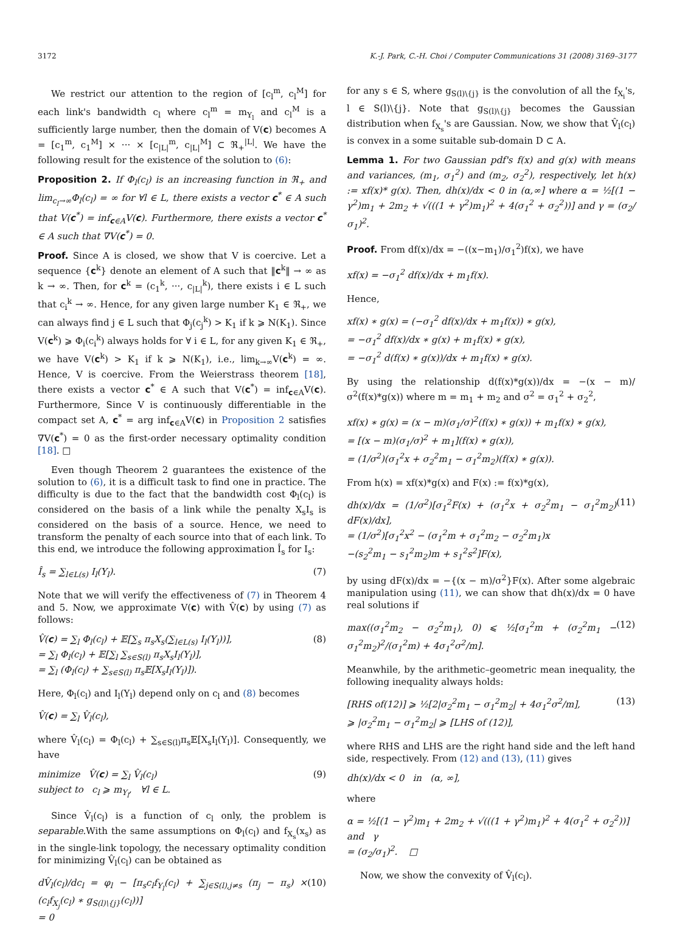3172 K.-J. Park, C.-H. Choi / Computer Communications 31 (2008) 3169–3177
We restrict our attention to the region of [c<sub>l</sub><sup>m</sup>, c<sub>l</sub><sup>M</sup>] for each link's bandwidth c<sub>l</sub> where c<sub>l</sub><sup>m</sup> = m<sub>Y<sub>l</sub></sub> and c<sub>l</sub><sup>M</sup> is a sufficiently large number, then the domain of V(c) becomes A = [c<sub>1</sub><sup>m</sup>, c<sub>1</sub><sup>M</sup>] × ··· × [c<sub>|L|</sub><sup>m</sup>, c<sub>|L|</sub><sup>M</sup>] ⊂ ℜ<sub>+</sub><sup>|L|</sup>. We have the following result for the existence of the solution to (6):
Proposition 2. If Φ<sub>l</sub>(c<sub>l</sub>) is an increasing function in ℜ<sub>+</sub> and lim<sub>c<sub>l</sub>→∞</sub>Φ<sub>l</sub>(c<sub>l</sub>) = ∞ for ∀l ∈ L, there exists a vector c<sup>*</sup> ∈ A such that V(c<sup>*</sup>) = inf<sub>c∈A</sub>V(c). Furthermore, there exists a vector c<sup>*</sup> ∈ A such that ∇V(c<sup>*</sup>) = 0.
Proof. Since A is closed, we show that V is coercive. Let a sequence {c<sup>k</sup>} denote an element of A such that ‖c<sup>k</sup>‖ → ∞ as k → ∞. Then, for c<sup>k</sup> = (c<sub>1</sub><sup>k</sup>, ···, c<sub>|L|</sub><sup>k</sup>), there exists i ∈ L such that c<sub>i</sub><sup>k</sup> → ∞. Hence, for any given large number K<sub>1</sub> ∈ ℜ<sub>+</sub>, we can always find j ∈ L such that Φ<sub>j</sub>(c<sub>j</sub><sup>k</sup>) > K<sub>1</sub> if k ⩾ N(K<sub>1</sub>). Since V(c<sup>k</sup>) ⩾ Φ<sub>i</sub>(c<sub>i</sub><sup>k</sup>) always holds for ∀ i ∈ L, for any given K<sub>1</sub> ∈ ℜ<sub>+</sub>, we have V(c<sup>k</sup>) > K<sub>1</sub> if k ⩾ N(K<sub>1</sub>), i.e., lim<sub>k→∞</sub>V(c<sup>k</sup>) = ∞. Hence, V is coercive. From the Weierstrass theorem [18], there exists a vector c<sup>*</sup> ∈ A such that V(c<sup>*</sup>) = inf<sub>c∈A</sub>V(c). Furthermore, Since V is continuously differentiable in the compact set A, c<sup>*</sup> = arg inf<sub>c∈A</sub>V(c) in Proposition 2 satisfies ∇V(c<sup>*</sup>) = 0 as the first-order necessary optimality condition [18]. □
Even though Theorem 2 guarantees the existence of the solution to (6), it is a difficult task to find one in practice. The difficulty is due to the fact that the bandwidth cost Φ<sub>l</sub>(c<sub>l</sub>) is considered on the basis of a link while the penalty X<sub>s</sub>I<sub>s</sub> is considered on the basis of a source. Hence, we need to transform the penalty of each source into that of each link. To this end, we introduce the following approximation Î<sub>s</sub> for I<sub>s</sub>:
Î<sub>s</sub> = ∑<sub>l∈L(s)</sub> I<sub>l</sub>(Y<sub>l</sub>). (7)
Note that we will verify the effectiveness of (7) in Theorem 4 and 5. Now, we approximate V(c) with V̂(c) by using (7) as follows:
V̂(c) = ∑<sub>l</sub> Φ<sub>l</sub>(c<sub>l</sub>) + 𝔼[∑<sub>s</sub> π<sub>s</sub>X<sub>s</sub>(∑<sub>l∈L(s)</sub> I<sub>l</sub>(Y<sub>l</sub>))],
= ∑<sub>l</sub> Φ<sub>l</sub>(c<sub>l</sub>) + 𝔼[∑<sub>l</sub> ∑<sub>s∈S(l)</sub> π<sub>s</sub>X<sub>s</sub>I<sub>l</sub>(Y<sub>l</sub>)],
= ∑<sub>l</sub> (Φ<sub>l</sub>(c<sub>l</sub>) + ∑<sub>s∈S(l)</sub> π<sub>s</sub>𝔼[X<sub>s</sub>I<sub>l</sub>(Y<sub>l</sub>)]). (8)
Here, Φ<sub>l</sub>(c<sub>l</sub>) and I<sub>l</sub>(Y<sub>l</sub>) depend only on c<sub>l</sub> and (8) becomes
V̂(c) = ∑<sub>l</sub> V̂<sub>l</sub>(c<sub>l</sub>),
where V̂<sub>l</sub>(c<sub>l</sub>) = Φ<sub>l</sub>(c<sub>l</sub>) + ∑<sub>s∈S(l)</sub>π<sub>s</sub>𝔼[X<sub>s</sub>I<sub>l</sub>(Y<sub>l</sub>)]. Consequently, we have
minimize V̂(c) = ∑<sub>l</sub> V̂<sub>l</sub>(c<sub>l</sub>)
subject to c<sub>l</sub> ⩾ m<sub>Y<sub>l</sub></sub>, ∀l ∈ L. (9)
Since V̂<sub>l</sub>(c<sub>l</sub>) is a function of c<sub>l</sub> only, the problem is separable.With the same assumptions on Φ<sub>l</sub>(c<sub>l</sub>) and f<sub>X<sub>s</sub></sub>(x<sub>s</sub>) as in the single-link topology, the necessary optimality condition for minimizing V̂<sub>l</sub>(c<sub>l</sub>) can be obtained as
dV̂<sub>l</sub>(c<sub>l</sub>)/dc<sub>l</sub> = φ<sub>l</sub> − [π<sub>s</sub>c<sub>l</sub>f<sub>Y<sub>l</sub></sub>(c<sub>l</sub>) + ∑<sub>j∈S(l),j≠s</sub> (π<sub>j</sub> − π<sub>s</sub>) × (c<sub>l</sub>f<sub>X<sub>j</sub></sub>(c<sub>l</sub>) ∗ g<sub>S(l)\{j}</sub>(c<sub>l</sub>))]
= 0 (10)
for any s ∈ S, where g<sub>S(l)\{j}</sub> is the convolution of all the f<sub>X<sub>i</sub></sub>'s, l ∈ S(l)\{j}. Note that g<sub>S(l)\{j}</sub> becomes the Gaussian distribution when f<sub>X<sub>s</sub></sub>'s are Gaussian. Now, we show that V̂<sub>l</sub>(c<sub>l</sub>) is convex in a some suitable sub-domain D ⊂ A.
Lemma 1. For two Gaussian pdf's f(x) and g(x) with means and variances, (m<sub>1</sub>, σ<sub>1</sub><sup>2</sup>) and (m<sub>2</sub>, σ<sub>2</sub><sup>2</sup>), respectively, let h(x) := xf(x)* g(x). Then, dh(x)/dx < 0 in (α,∞] where α = ½[(1 − γ<sup>2</sup>)m<sub>1</sub> + 2m<sub>2</sub> + √(((1 + γ<sup>2</sup>)m<sub>1</sub>)<sup>2</sup> + 4(σ<sub>1</sub><sup>2</sup> + σ<sub>2</sub><sup>2</sup>))] and γ = (σ<sub>2</sub>/σ<sub>1</sub>)<sup>2</sup>.
Proof. From df(x)/dx = −((x−m<sub>1</sub>)/σ<sub>1</sub><sup>2</sup>)f(x), we have
xf(x) = −σ<sub>1</sub><sup>2</sup> df(x)/dx + m<sub>1</sub>f(x).
Hence,
xf(x) ∗ g(x) = (−σ<sub>1</sub><sup>2</sup> df(x)/dx + m<sub>1</sub>f(x)) ∗ g(x),
= −σ<sub>1</sub><sup>2</sup> df(x)/dx ∗ g(x) + m<sub>1</sub>f(x) ∗ g(x),
= −σ<sub>1</sub><sup>2</sup> d(f(x) ∗ g(x))/dx + m<sub>1</sub>f(x) ∗ g(x).
By using the relationship d(f(x)*g(x))/dx = −(x − m)/σ<sup>2</sup>(f(x)*g(x)) where m = m<sub>1</sub> + m<sub>2</sub> and σ<sup>2</sup> = σ<sub>1</sub><sup>2</sup> + σ<sub>2</sub><sup>2</sup>,
xf(x) ∗ g(x) = (x − m)(σ<sub>1</sub>/σ)<sup>2</sup>(f(x) ∗ g(x)) + m<sub>1</sub>f(x) ∗ g(x),
= [(x − m)(σ<sub>1</sub>/σ)<sup>2</sup> + m<sub>1</sub>](f(x) ∗ g(x)),
= (1/σ<sup>2</sup>)(σ<sub>1</sub><sup>2</sup>x + σ<sub>2</sub><sup>2</sup>m<sub>1</sub> − σ<sub>1</sub><sup>2</sup>m<sub>2</sub>)(f(x) ∗ g(x)).
From h(x) = xf(x)*g(x) and F(x) := f(x)*g(x),
dh(x)/dx = (1/σ<sup>2</sup>)[σ<sub>1</sub><sup>2</sup>F(x) + (σ<sub>1</sub><sup>2</sup>x + σ<sub>2</sub><sup>2</sup>m<sub>1</sub> − σ<sub>1</sub><sup>2</sup>m<sub>2</sub>) dF(x)/dx],
= (1/σ<sup>2</sup>)[σ<sub>1</sub><sup>2</sup>x<sup>2</sup> − (σ<sub>1</sub><sup>2</sup>m + σ<sub>1</sub><sup>2</sup>m<sub>2</sub> − σ<sub>2</sub><sup>2</sup>m<sub>1</sub>)x
−(s<sub>2</sub><sup>2</sup>m<sub>1</sub> − s<sub>1</sub><sup>2</sup>m<sub>2</sub>)m + s<sub>1</sub><sup>2</sup>s<sup>2</sup>]F(x), (11)
by using dF(x)/dx = −{(x − m)/σ<sup>2</sup>}F(x). After some algebraic manipulation using (11), we can show that dh(x)/dx = 0 have real solutions if
max((σ<sub>1</sub><sup>2</sup>m<sub>2</sub> − σ<sub>2</sub><sup>2</sup>m<sub>1</sub>), 0) ⩽ ½[σ<sub>1</sub><sup>2</sup>m + (σ<sub>2</sub><sup>2</sup>m<sub>1</sub> − σ<sub>1</sub><sup>2</sup>m<sub>2</sub>)<sup>2</sup>/(σ<sub>1</sub><sup>2</sup>m) + 4σ<sub>1</sub><sup>2</sup>σ<sup>2</sup>/m]. (12)
Meanwhile, by the arithmetic–geometric mean inequality, the following inequality always holds:
[RHS of(12)] ⩾ ½[2|σ<sub>2</sub><sup>2</sup>m<sub>1</sub> − σ<sub>1</sub><sup>2</sup>m<sub>2</sub>| + 4σ<sub>1</sub><sup>2</sup>σ<sup>2</sup>/m],
⩾ |σ<sub>2</sub><sup>2</sup>m<sub>1</sub> − σ<sub>1</sub><sup>2</sup>m<sub>2</sub>| ⩾ [LHS of (12)], (13)
where RHS and LHS are the right hand side and the left hand side, respectively. From (12) and (13), (11) gives
dh(x)/dx < 0 in (α, ∞],
where
α = ½[(1 − γ<sup>2</sup>)m<sub>1</sub> + 2m<sub>2</sub> + √(((1 + γ<sup>2</sup>)m<sub>1</sub>)<sup>2</sup> + 4(σ<sub>1</sub><sup>2</sup> + σ<sub>2</sub><sup>2</sup>))] and γ
= (σ<sub>2</sub>/σ<sub>1</sub>)<sup>2</sup>. □
Now, we show the convexity of V̂<sub>l</sub>(c<sub>l</sub>).